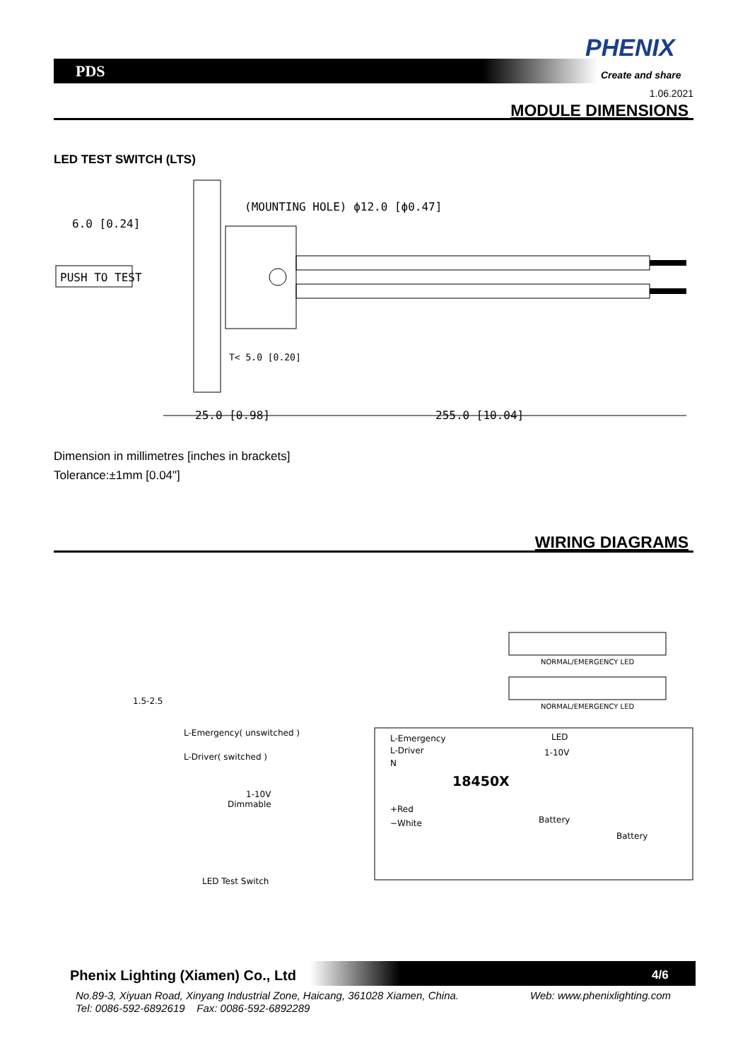PDS
PHENIX
Create and share
1.06.2021
MODULE DIMENSIONS
LED TEST SWITCH (LTS)
(MOUNTING HOLE) ϕ12.0 [ϕ0.47]
6.0 [0.24]
PUSH TO TEST
T< 5.0 [0.20]
25.0 [0.98]
255.0 [10.04]
Dimension in millimetres [inches in brackets]
Tolerance:±1mm [0.04"]
WIRING DIAGRAMS
NORMAL/EMERGENCY LED
NORMAL/EMERGENCY LED
1.5-2.5
L-Emergency( unswitched )
L-Driver( switched )
1-10V
Dimmable
L-Emergency
L-Driver
N
18450X
+Red
−White
LED
1-10V
Battery
Battery
LED Test Switch
Phenix Lighting (Xiamen) Co., Ltd
4/6
No.89-3, Xiyuan Road, Xinyang Industrial Zone, Haicang, 361028 Xiamen, China.
Tel: 0086-592-6892619 Fax: 0086-592-6892289
Web: www.phenixlighting.com